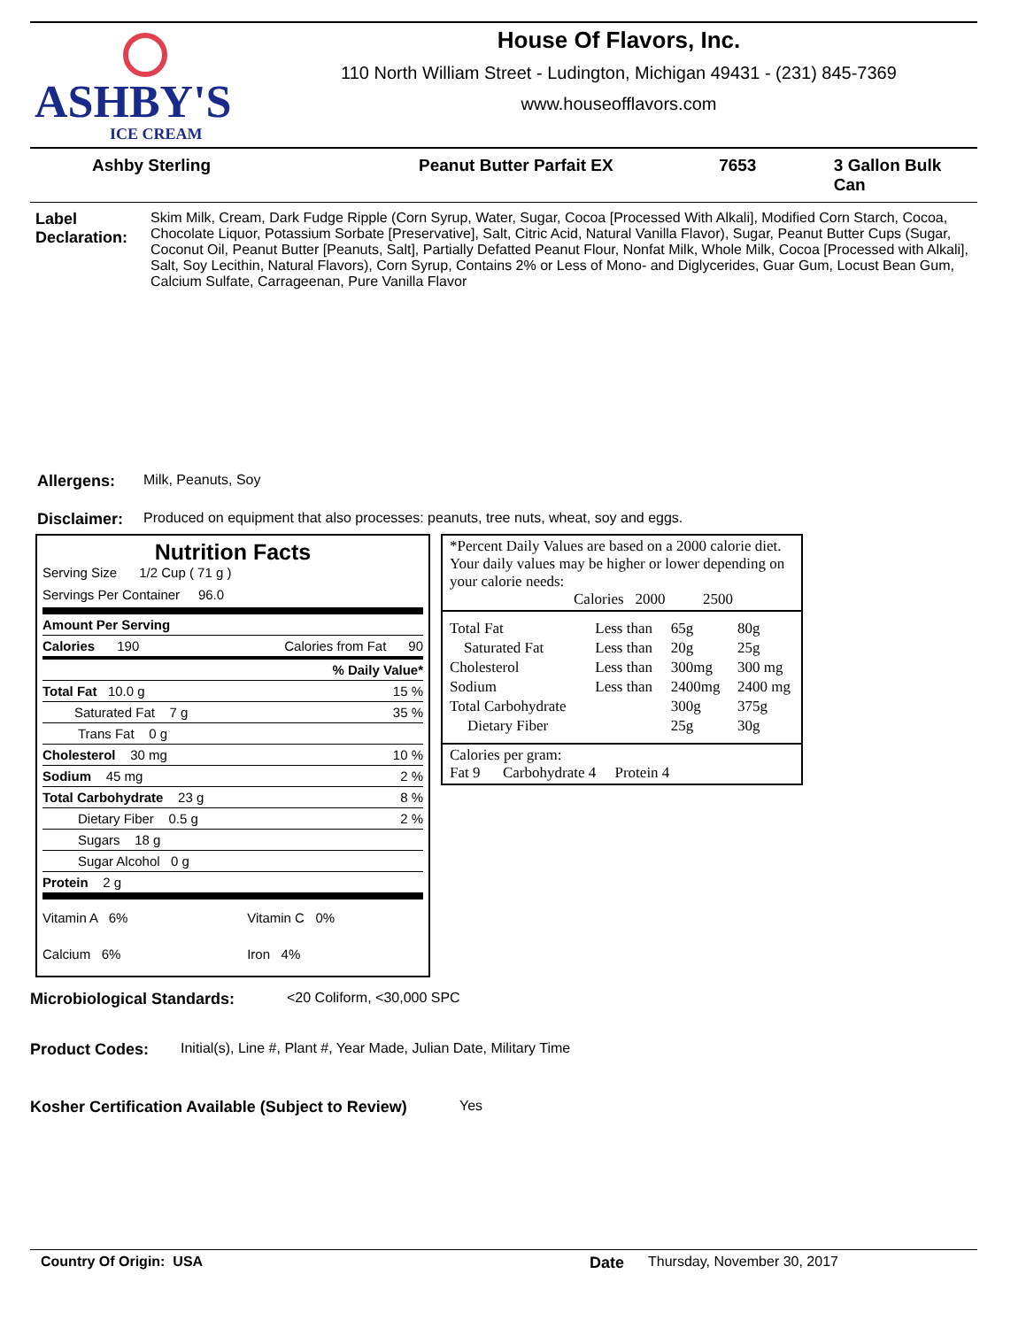ASHBY'S
ICE CREAM
House Of Flavors, Inc.
110 North William Street - Ludington, Michigan 49431 - (231) 845-7369
www.houseofflavors.com
Ashby Sterling Peanut Butter Parfait EX 7653 3 Gallon Bulk Can
Label Declaration:
Skim Milk, Cream, Dark Fudge Ripple (Corn Syrup, Water, Sugar, Cocoa [Processed With Alkali], Modified Corn Starch, Cocoa, Chocolate Liquor, Potassium Sorbate [Preservative], Salt, Citric Acid, Natural Vanilla Flavor), Sugar, Peanut Butter Cups (Sugar, Coconut Oil, Peanut Butter [Peanuts, Salt], Partially Defatted Peanut Flour, Nonfat Milk, Whole Milk, Cocoa [Processed with Alkali], Salt, Soy Lecithin, Natural Flavors), Corn Syrup, Contains 2% or Less of Mono- and Diglycerides, Guar Gum, Locust Bean Gum, Calcium Sulfate, Carrageenan, Pure Vanilla Flavor
Allergens: Milk, Peanuts, Soy
Disclaimer: Produced on equipment that also processes: peanuts, tree nuts, wheat, soy and eggs.
Nutrition Facts
Serving Size 1/2 Cup ( 71 g )
Servings Per Container 96.0
| Amount Per Serving | | |
| Calories 190 | Calories from Fat 90 | |
| % Daily Value* | | |
| Total Fat 10.0 g | | 15 % |
| Saturated Fat 7 g | | 35 % |
| Trans Fat 0 g | | |
| Cholesterol 30 mg | | 10 % |
| Sodium 45 mg | | 2 % |
| Total Carbohydrate 23 g | | 8 % |
| Dietary Fiber 0.5 g | | 2 % |
| Sugars 18 g | | |
| Sugar Alcohol 0 g | | |
| Protein 2 g | | |
| Vitamin A 6% | Vitamin C 0% | |
| Calcium 6% | Iron 4% | |
*Percent Daily Values are based on a 2000 calorie diet. Your daily values may be higher or lower depending on your calorie needs:
Calories 2000 2500
| Total Fat | Less than | 65g | 80g |
| Saturated Fat | Less than | 20g | 25g |
| Cholesterol | Less than | 300mg | 300 mg |
| Sodium | Less than | 2400mg | 2400 mg |
| Total Carbohydrate | | 300g | 375g |
| Dietary Fiber | | 25g | 30g |
Calories per gram:
Fat 9 Carbohydrate 4 Protein 4
Microbiological Standards: <20 Coliform, <30,000 SPC
Product Codes: Initial(s), Line #, Plant #, Year Made, Julian Date, Military Time
Kosher Certification Available (Subject to Review)
Yes
Country Of Origin: USA Date Thursday, November 30, 2017